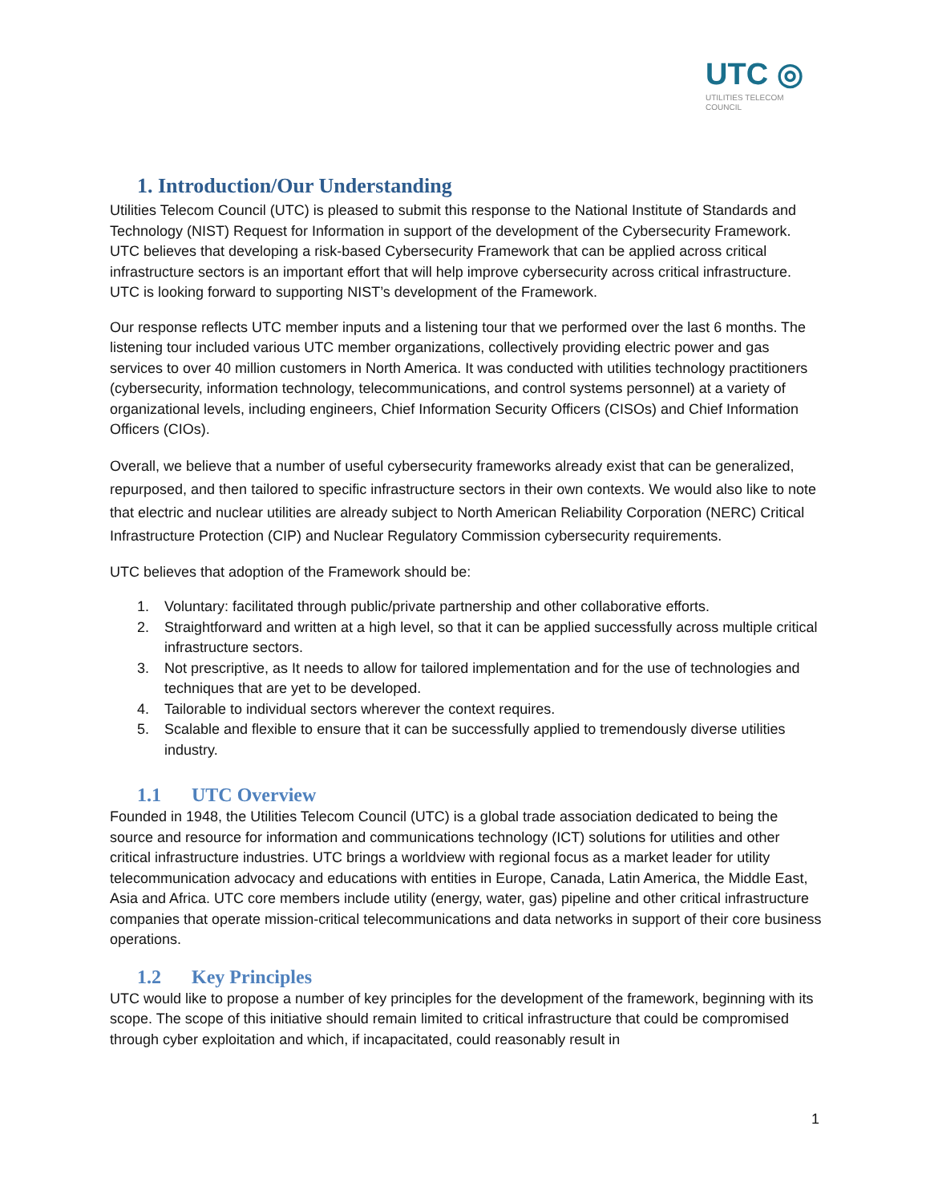UTC ◎
UTILITIES TELECOM
COUNCIL
1. Introduction/Our Understanding
Utilities Telecom Council (UTC) is pleased to submit this response to the National Institute of Standards and Technology (NIST) Request for Information in support of the development of the Cybersecurity Framework. UTC believes that developing a risk-based Cybersecurity Framework that can be applied across critical infrastructure sectors is an important effort that will help improve cybersecurity across critical infrastructure. UTC is looking forward to supporting NIST’s development of the Framework.
Our response reflects UTC member inputs and a listening tour that we performed over the last 6 months. The listening tour included various UTC member organizations, collectively providing electric power and gas services to over 40 million customers in North America. It was conducted with utilities technology practitioners (cybersecurity, information technology, telecommunications, and control systems personnel) at a variety of organizational levels, including engineers, Chief Information Security Officers (CISOs) and Chief Information Officers (CIOs).
Overall, we believe that a number of useful cybersecurity frameworks already exist that can be generalized, repurposed, and then tailored to specific infrastructure sectors in their own contexts. We would also like to note that electric and nuclear utilities are already subject to North American Reliability Corporation (NERC) Critical Infrastructure Protection (CIP) and Nuclear Regulatory Commission cybersecurity requirements.
UTC believes that adoption of the Framework should be:
1. Voluntary: facilitated through public/private partnership and other collaborative efforts.
2. Straightforward and written at a high level, so that it can be applied successfully across multiple critical infrastructure sectors.
3. Not prescriptive, as It needs to allow for tailored implementation and for the use of technologies and techniques that are yet to be developed.
4. Tailorable to individual sectors wherever the context requires.
5. Scalable and flexible to ensure that it can be successfully applied to tremendously diverse utilities industry.
1.1 UTC Overview
Founded in 1948, the Utilities Telecom Council (UTC) is a global trade association dedicated to being the source and resource for information and communications technology (ICT) solutions for utilities and other critical infrastructure industries. UTC brings a worldview with regional focus as a market leader for utility telecommunication advocacy and educations with entities in Europe, Canada, Latin America, the Middle East, Asia and Africa. UTC core members include utility (energy, water, gas) pipeline and other critical infrastructure companies that operate mission-critical telecommunications and data networks in support of their core business operations.
1.2 Key Principles
UTC would like to propose a number of key principles for the development of the framework, beginning with its scope. The scope of this initiative should remain limited to critical infrastructure that could be compromised through cyber exploitation and which, if incapacitated, could reasonably result in
1